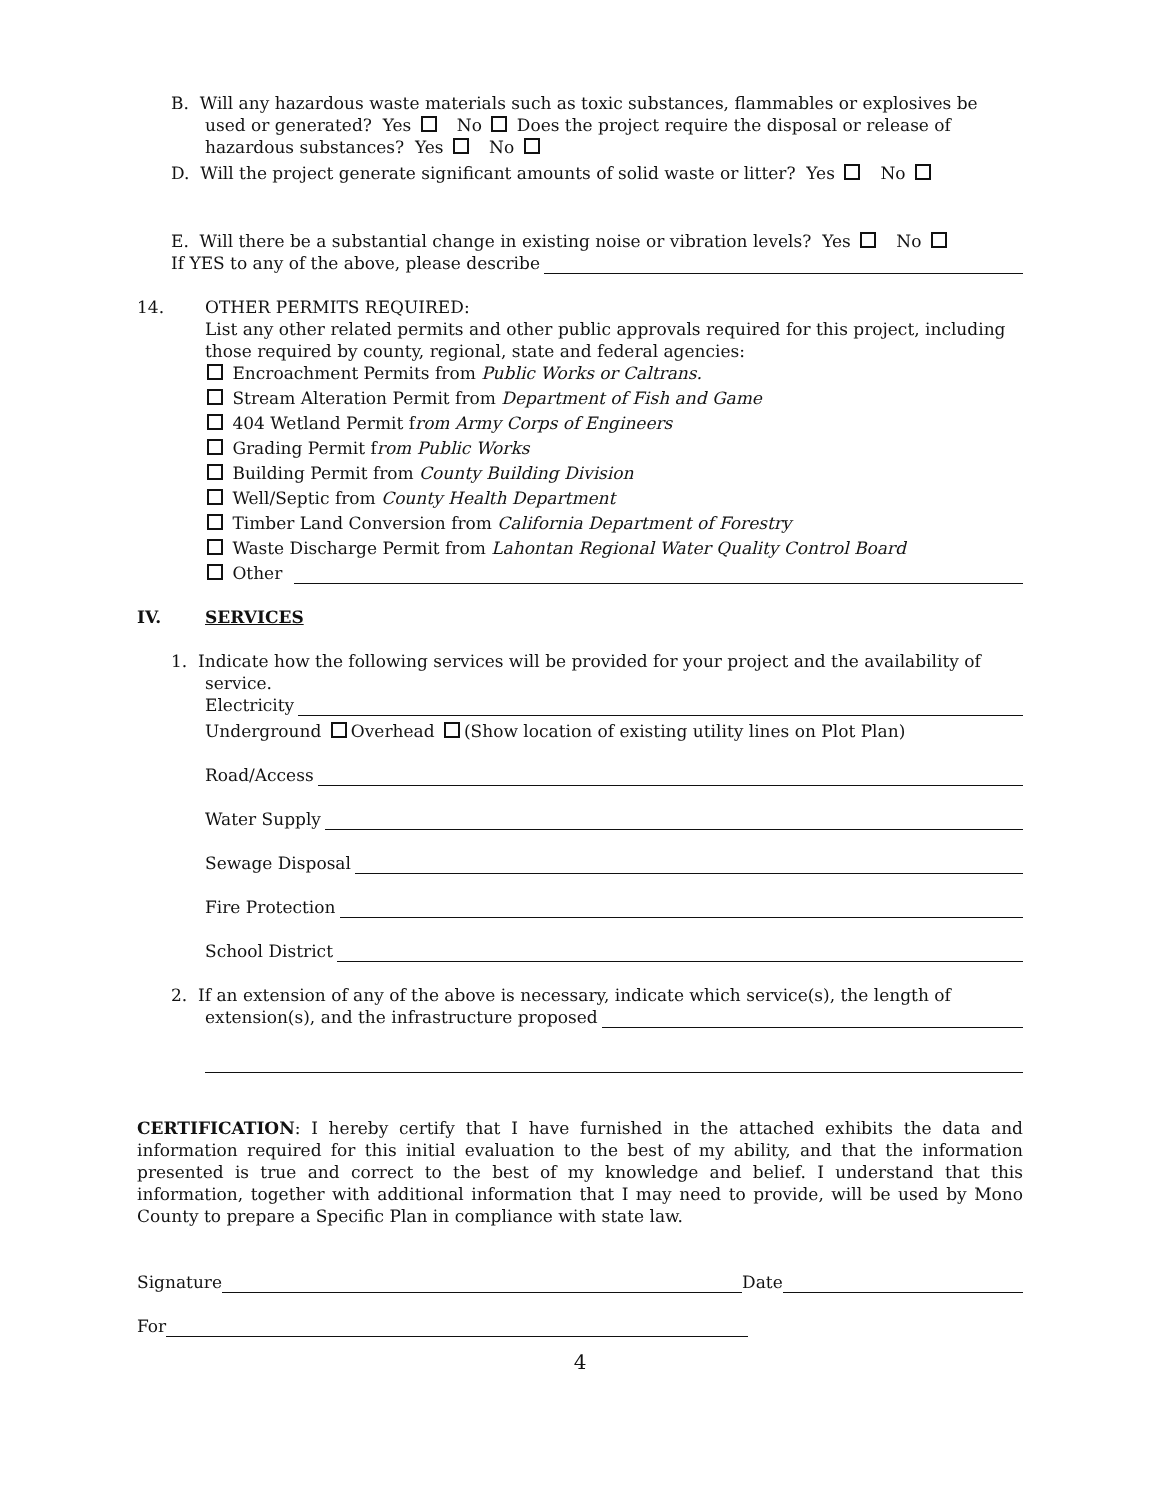B. Will any hazardous waste materials such as toxic substances, flammables or explosives be used or generated? Yes No Does the project require the disposal or release of hazardous substances? Yes No
D. Will the project generate significant amounts of solid waste or litter? Yes No
E. Will there be a substantial change in existing noise or vibration levels? Yes No
If YES to any of the above, please describe
14. OTHER PERMITS REQUIRED:
List any other related permits and other public approvals required for this project, including those required by county, regional, state and federal agencies:
Encroachment Permits from Public Works or Caltrans.
Stream Alteration Permit from Department of Fish and Game
404 Wetland Permit from Army Corps of Engineers
Grading Permit from Public Works
Building Permit from County Building Division
Well/Septic from County Health Department
Timber Land Conversion from California Department of Forestry
Waste Discharge Permit from Lahontan Regional Water Quality Control Board
Other
IV. SERVICES
1. Indicate how the following services will be provided for your project and the availability of service.
Electricity
Underground Overhead (Show location of existing utility lines on Plot Plan)
Road/Access
Water Supply
Sewage Disposal
Fire Protection
School District
2. If an extension of any of the above is necessary, indicate which service(s), the length of
extension(s), and the infrastructure proposed
CERTIFICATION: I hereby certify that I have furnished in the attached exhibits the data and information required for this initial evaluation to the best of my ability, and that the information presented is true and correct to the best of my knowledge and belief. I understand that this information, together with additional information that I may need to provide, will be used by Mono County to prepare a Specific Plan in compliance with state law.
Signature Date
For
4